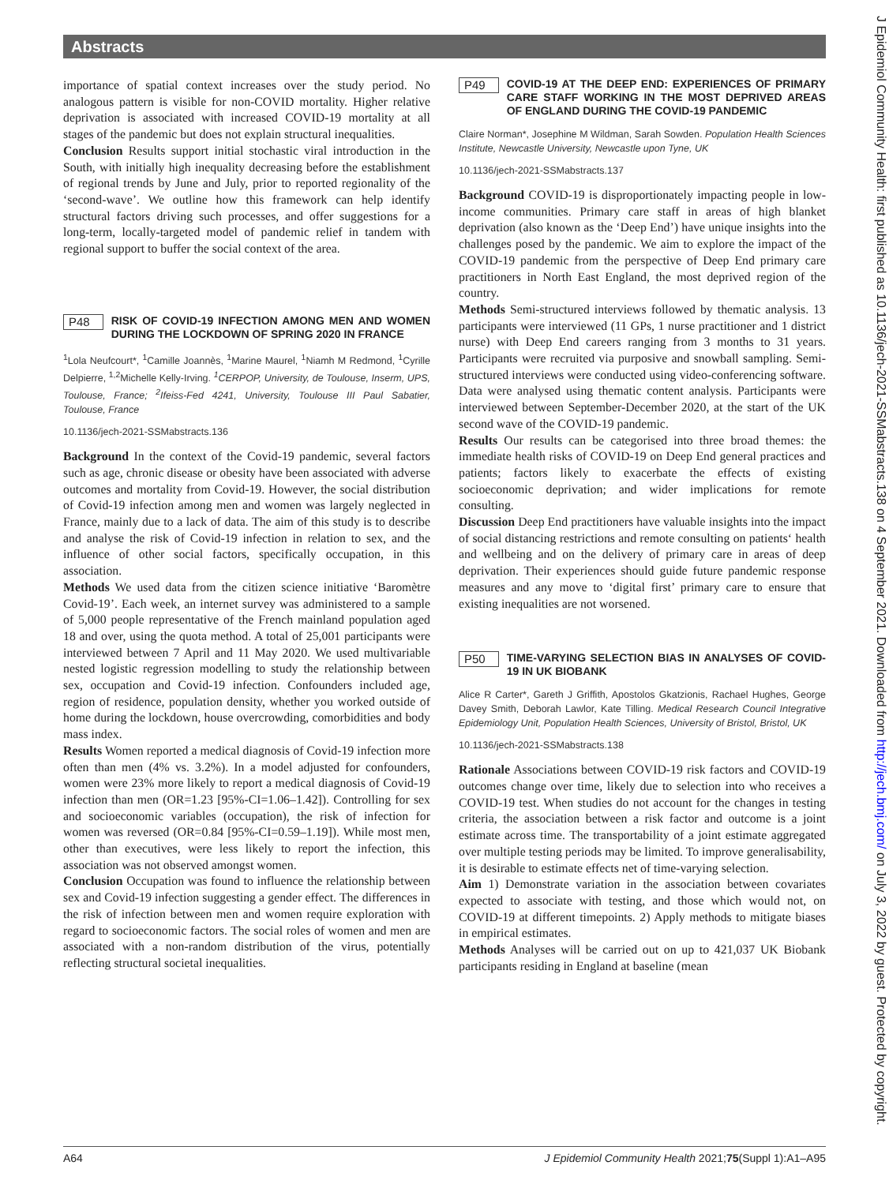Abstracts
importance of spatial context increases over the study period. No analogous pattern is visible for non-COVID mortality. Higher relative deprivation is associated with increased COVID-19 mortality at all stages of the pandemic but does not explain structural inequalities.
Conclusion Results support initial stochastic viral introduction in the South, with initially high inequality decreasing before the establishment of regional trends by June and July, prior to reported regionality of the ‘second-wave’. We outline how this framework can help identify structural factors driving such processes, and offer suggestions for a long-term, locally-targeted model of pandemic relief in tandem with regional support to buffer the social context of the area.
P48 RISK OF COVID-19 INFECTION AMONG MEN AND WOMEN DURING THE LOCKDOWN OF SPRING 2020 IN FRANCE
<sup>1</sup> Lola Neufcourt*, <sup>1</sup>Camille Joannès, <sup>1</sup>Marine Maurel, <sup>1</sup>Niamh M Redmond, <sup>1</sup>Cyrille Delpierre, <sup>1,2</sup>Michelle Kelly-Irving. <sup>1</sup>CERPOP, University, de Toulouse, Inserm, UPS, Toulouse, France; <sup>2</sup>Ifeiss-Fed 4241, University, Toulouse III Paul Sabatier, Toulouse, France
10.1136/jech-2021-SSMabstracts.136
Background In the context of the Covid-19 pandemic, several factors such as age, chronic disease or obesity have been associated with adverse outcomes and mortality from Covid-19. However, the social distribution of Covid-19 infection among men and women was largely neglected in France, mainly due to a lack of data. The aim of this study is to describe and analyse the risk of Covid-19 infection in relation to sex, and the influence of other social factors, specifically occupation, in this association.
Methods We used data from the citizen science initiative ‘Baromètre Covid-19’. Each week, an internet survey was administered to a sample of 5,000 people representative of the French mainland population aged 18 and over, using the quota method. A total of 25,001 participants were interviewed between 7 April and 11 May 2020. We used multivariable nested logistic regression modelling to study the relationship between sex, occupation and Covid-19 infection. Confounders included age, region of residence, population density, whether you worked outside of home during the lockdown, house overcrowding, comorbidities and body mass index.
Results Women reported a medical diagnosis of Covid-19 infection more often than men (4% vs. 3.2%). In a model adjusted for confounders, women were 23% more likely to report a medical diagnosis of Covid-19 infection than men (OR=1.23 [95%-CI=1.06–1.42]). Controlling for sex and socioeconomic variables (occupation), the risk of infection for women was reversed (OR=0.84 [95%-CI=0.59–1.19]). While most men, other than executives, were less likely to report the infection, this association was not observed amongst women.
Conclusion Occupation was found to influence the relationship between sex and Covid-19 infection suggesting a gender effect. The differences in the risk of infection between men and women require exploration with regard to socioeconomic factors. The social roles of women and men are associated with a non-random distribution of the virus, potentially reflecting structural societal inequalities.
P49 COVID-19 AT THE DEEP END: EXPERIENCES OF PRIMARY CARE STAFF WORKING IN THE MOST DEPRIVED AREAS OF ENGLAND DURING THE COVID-19 PANDEMIC
Claire Norman*, Josephine M Wildman, Sarah Sowden. Population Health Sciences Institute, Newcastle University, Newcastle upon Tyne, UK
10.1136/jech-2021-SSMabstracts.137
Background COVID-19 is disproportionately impacting people in low-income communities. Primary care staff in areas of high blanket deprivation (also known as the ‘Deep End’) have unique insights into the challenges posed by the pandemic. We aim to explore the impact of the COVID-19 pandemic from the perspective of Deep End primary care practitioners in North East England, the most deprived region of the country.
Methods Semi-structured interviews followed by thematic analysis. 13 participants were interviewed (11 GPs, 1 nurse practitioner and 1 district nurse) with Deep End careers ranging from 3 months to 31 years. Participants were recruited via purposive and snowball sampling. Semi-structured interviews were conducted using video-conferencing software. Data were analysed using thematic content analysis. Participants were interviewed between September-December 2020, at the start of the UK second wave of the COVID-19 pandemic.
Results Our results can be categorised into three broad themes: the immediate health risks of COVID-19 on Deep End general practices and patients; factors likely to exacerbate the effects of existing socioeconomic deprivation; and wider implications for remote consulting.
Discussion Deep End practitioners have valuable insights into the impact of social distancing restrictions and remote consulting on patients‘ health and wellbeing and on the delivery of primary care in areas of deep deprivation. Their experiences should guide future pandemic response measures and any move to ‘digital first’ primary care to ensure that existing inequalities are not worsened.
P50 TIME-VARYING SELECTION BIAS IN ANALYSES OF COVID-19 IN UK BIOBANK
Alice R Carter*, Gareth J Griffith, Apostolos Gkatzionis, Rachael Hughes, George Davey Smith, Deborah Lawlor, Kate Tilling. Medical Research Council Integrative Epidemiology Unit, Population Health Sciences, University of Bristol, Bristol, UK
10.1136/jech-2021-SSMabstracts.138
Rationale Associations between COVID-19 risk factors and COVID-19 outcomes change over time, likely due to selection into who receives a COVID-19 test. When studies do not account for the changes in testing criteria, the association between a risk factor and outcome is a joint estimate across time. The transportability of a joint estimate aggregated over multiple testing periods may be limited. To improve generalisability, it is desirable to estimate effects net of time-varying selection.
Aim 1) Demonstrate variation in the association between covariates expected to associate with testing, and those which would not, on COVID-19 at different timepoints. 2) Apply methods to mitigate biases in empirical estimates.
Methods Analyses will be carried out on up to 421,037 UK Biobank participants residing in England at baseline (mean
A64 J Epidemiol Community Health 2021;75(Suppl 1):A1–A95
J Epidemiol Community Health: first published as 10.1136/jech-2021-SSMabstracts.138 on 4 September 2021. Downloaded from http://jech.bmj.com/ on July 3, 2022 by guest. Protected by copyright.